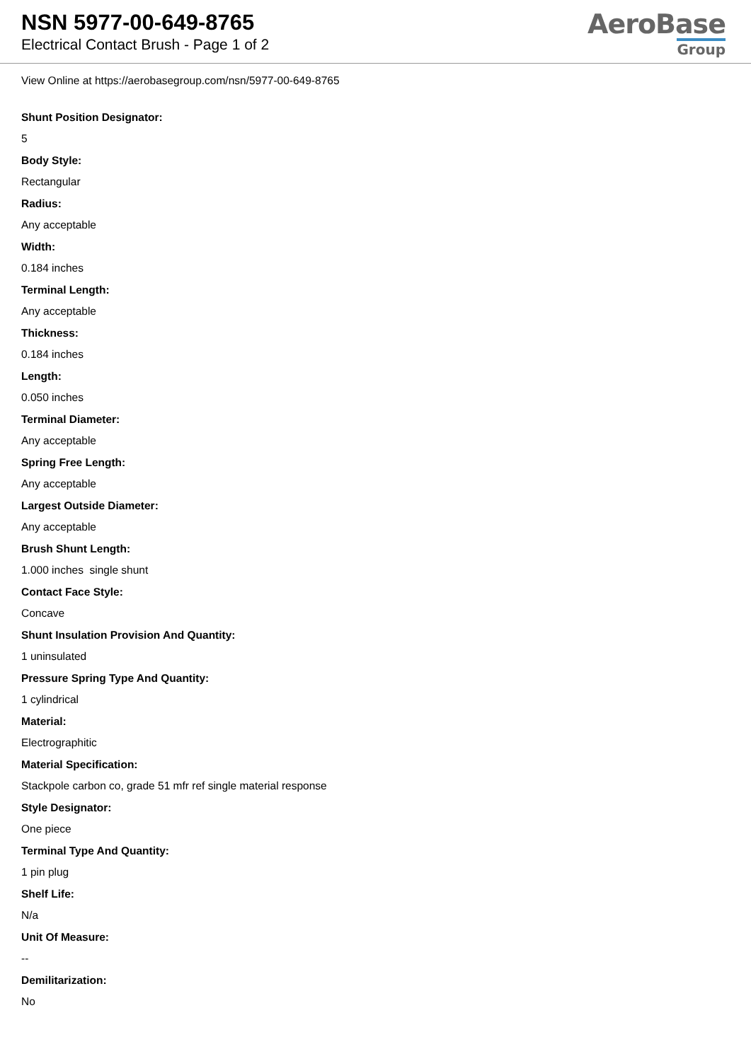NSN 5977-00-649-8765
Electrical Contact Brush - Page 1 of 2
AeroBase
Group
View Online at https://aerobasegroup.com/nsn/5977-00-649-8765
Shunt Position Designator:
5
Body Style:
Rectangular
Radius:
Any acceptable
Width:
0.184 inches
Terminal Length:
Any acceptable
Thickness:
0.184 inches
Length:
0.050 inches
Terminal Diameter:
Any acceptable
Spring Free Length:
Any acceptable
Largest Outside Diameter:
Any acceptable
Brush Shunt Length:
1.000 inches single shunt
Contact Face Style:
Concave
Shunt Insulation Provision And Quantity:
1 uninsulated
Pressure Spring Type And Quantity:
1 cylindrical
Material:
Electrographitic
Material Specification:
Stackpole carbon co, grade 51 mfr ref single material response
Style Designator:
One piece
Terminal Type And Quantity:
1 pin plug
Shelf Life:
N/a
Unit Of Measure:
--
Demilitarization:
No